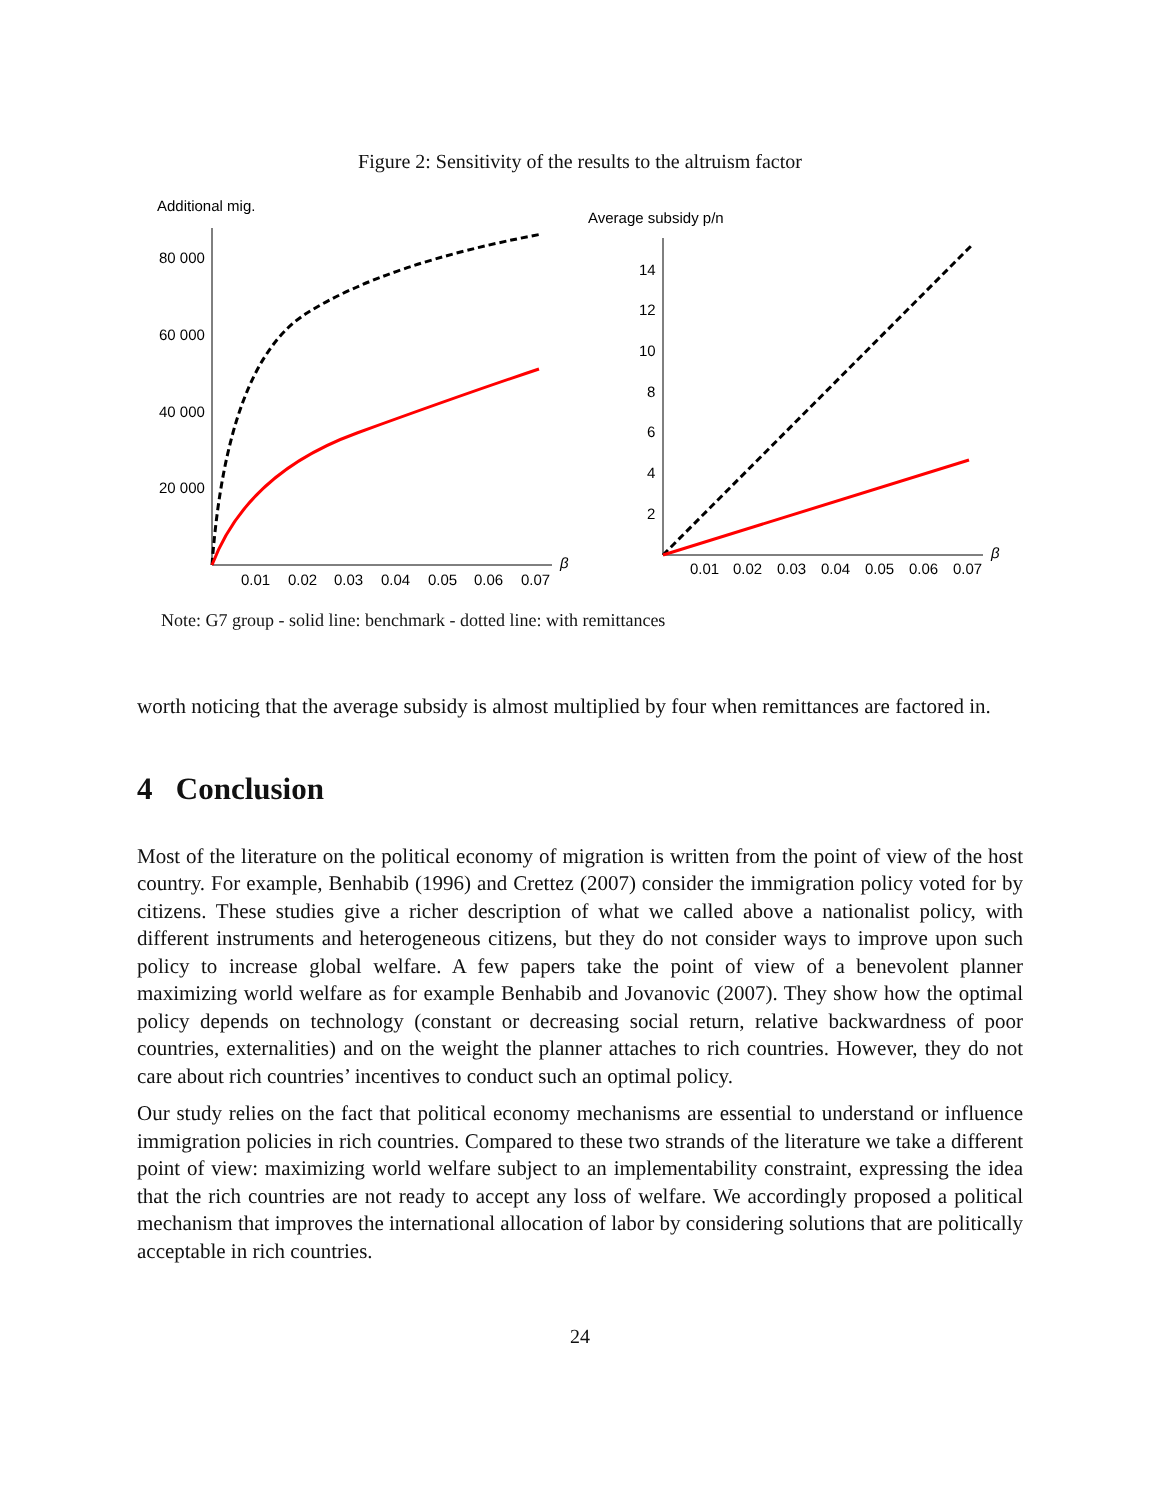Figure 2: Sensitivity of the results to the altruism factor
Additional mig.
80 000
60 000
40 000
20 000
0.01
0.02
0.03
0.04
0.05
0.06
0.07
β
Average subsidy p/n
14
12
10
8
6
4
2
0.01
0.02
0.03
0.04
0.05
0.06
0.07
β
Note: G7 group - solid line: benchmark - dotted line: with remittances
worth noticing that the average subsidy is almost multiplied by four when remittances are factored in.
4 Conclusion
Most of the literature on the political economy of migration is written from the point of view of the host country. For example, Benhabib (1996) and Crettez (2007) consider the immigration policy voted for by citizens. These studies give a richer description of what we called above a nationalist policy, with different instruments and heterogeneous citizens, but they do not consider ways to improve upon such policy to increase global welfare. A few papers take the point of view of a benevolent planner maximizing world welfare as for example Benhabib and Jovanovic (2007). They show how the optimal policy depends on technology (constant or decreasing social return, relative backwardness of poor countries, externalities) and on the weight the planner attaches to rich countries. However, they do not care about rich countries’ incentives to conduct such an optimal policy.
Our study relies on the fact that political economy mechanisms are essential to understand or influence immigration policies in rich countries. Compared to these two strands of the literature we take a different point of view: maximizing world welfare subject to an implementability constraint, expressing the idea that the rich countries are not ready to accept any loss of welfare. We accordingly proposed a political mechanism that improves the international allocation of labor by considering solutions that are politically acceptable in rich countries.
24